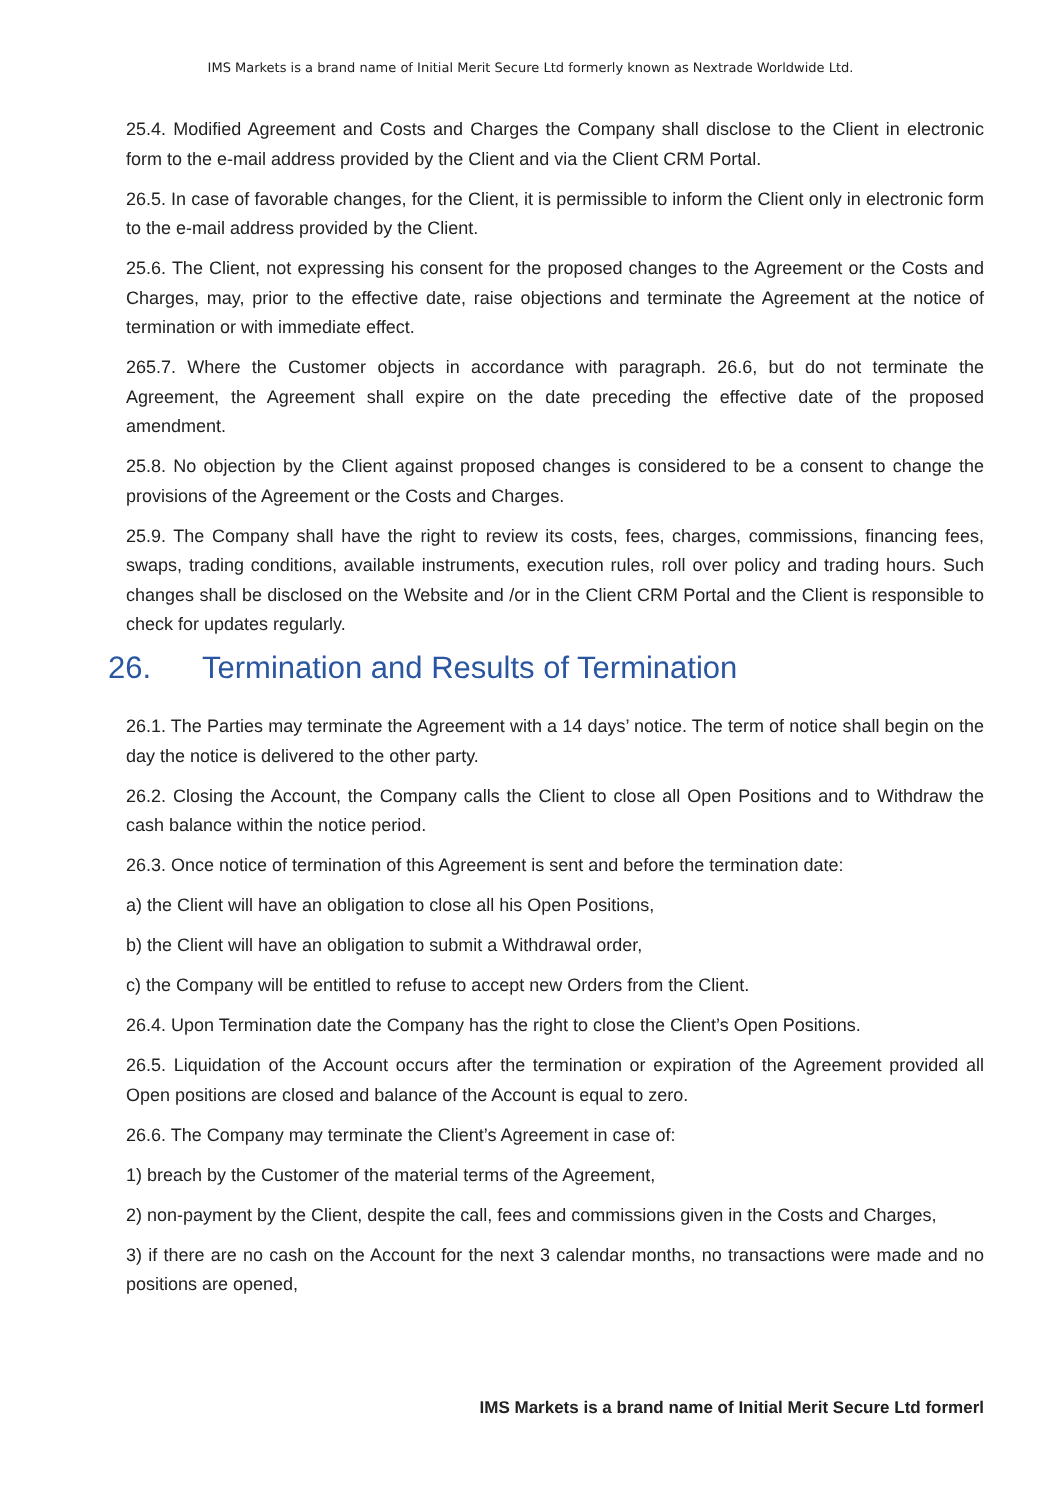IMS Markets is a brand name of Initial Merit Secure Ltd formerly known as Nextrade Worldwide Ltd.
25.4. Modified Agreement and Costs and Charges the Company shall disclose to the Client in electronic form to the e-mail address provided by the Client and via the Client CRM Portal.
26.5. In case of favorable changes, for the Client, it is permissible to inform the Client only in electronic form to the e-mail address provided by the Client.
25.6. The Client, not expressing his consent for the proposed changes to the Agreement or the Costs and Charges, may, prior to the effective date, raise objections and terminate the Agreement at the notice of termination or with immediate effect.
265.7. Where the Customer objects in accordance with paragraph. 26.6, but do not terminate the Agreement, the Agreement shall expire on the date preceding the effective date of the proposed amendment.
25.8. No objection by the Client against proposed changes is considered to be a consent to change the provisions of the Agreement or the Costs and Charges.
25.9. The Company shall have the right to review its costs, fees, charges, commissions, financing fees, swaps, trading conditions, available instruments, execution rules, roll over policy and trading hours. Such changes shall be disclosed on the Website and /or in the Client CRM Portal and the Client is responsible to check for updates regularly.
26. Termination and Results of Termination
26.1. The Parties may terminate the Agreement with a 14 days’ notice. The term of notice shall begin on the day the notice is delivered to the other party.
26.2. Closing the Account, the Company calls the Client to close all Open Positions and to Withdraw the cash balance within the notice period.
26.3. Once notice of termination of this Agreement is sent and before the termination date:
a) the Client will have an obligation to close all his Open Positions,
b) the Client will have an obligation to submit a Withdrawal order,
c) the Company will be entitled to refuse to accept new Orders from the Client.
26.4. Upon Termination date the Company has the right to close the Client’s Open Positions.
26.5. Liquidation of the Account occurs after the termination or expiration of the Agreement provided all Open positions are closed and balance of the Account is equal to zero.
26.6. The Company may terminate the Client’s Agreement in case of:
1) breach by the Customer of the material terms of the Agreement,
2) non-payment by the Client, despite the call, fees and commissions given in the Costs and Charges,
3) if there are no cash on the Account for the next 3 calendar months, no transactions were made and no positions are opened,
IMS Markets is a brand name of Initial Merit Secure Ltd formerl